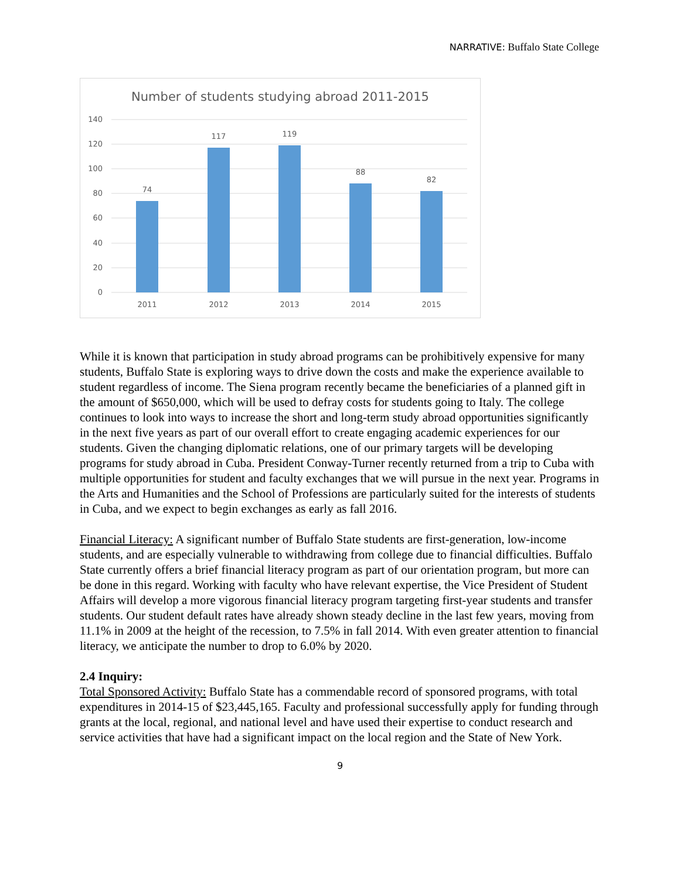NARRATIVE: Buffalo State College
Number of students studying abroad 2011-2015
140
120
100
80
60
40
20
0
74
117
119
88
82
2011
2012
2013
2014
2015
While it is known that participation in study abroad programs can be prohibitively expensive for many students, Buffalo State is exploring ways to drive down the costs and make the experience available to student regardless of income. The Siena program recently became the beneficiaries of a planned gift in the amount of $650,000, which will be used to defray costs for students going to Italy. The college continues to look into ways to increase the short and long-term study abroad opportunities significantly in the next five years as part of our overall effort to create engaging academic experiences for our students. Given the changing diplomatic relations, one of our primary targets will be developing programs for study abroad in Cuba. President Conway-Turner recently returned from a trip to Cuba with multiple opportunities for student and faculty exchanges that we will pursue in the next year. Programs in the Arts and Humanities and the School of Professions are particularly suited for the interests of students in Cuba, and we expect to begin exchanges as early as fall 2016.
Financial Literacy: A significant number of Buffalo State students are first-generation, low-income students, and are especially vulnerable to withdrawing from college due to financial difficulties. Buffalo State currently offers a brief financial literacy program as part of our orientation program, but more can be done in this regard. Working with faculty who have relevant expertise, the Vice President of Student Affairs will develop a more vigorous financial literacy program targeting first-year students and transfer students. Our student default rates have already shown steady decline in the last few years, moving from 11.1% in 2009 at the height of the recession, to 7.5% in fall 2014. With even greater attention to financial literacy, we anticipate the number to drop to 6.0% by 2020.
2.4 Inquiry:
Total Sponsored Activity: Buffalo State has a commendable record of sponsored programs, with total expenditures in 2014-15 of $23,445,165. Faculty and professional successfully apply for funding through grants at the local, regional, and national level and have used their expertise to conduct research and service activities that have had a significant impact on the local region and the State of New York.
9